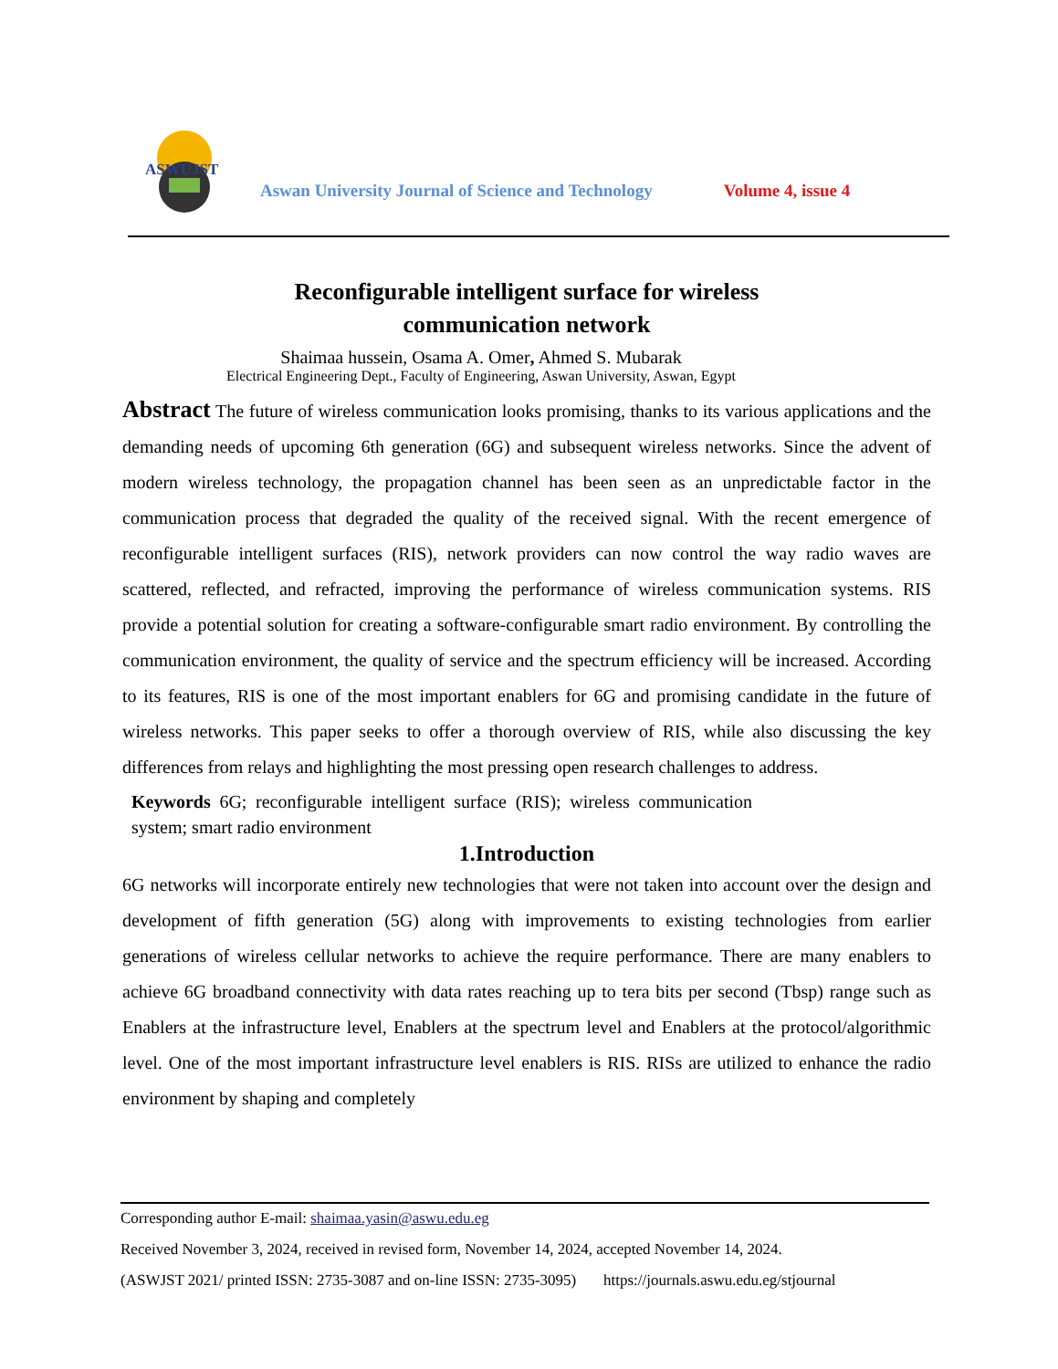ASWUJST
Aswan University Journal of Science and Technology
Volume 4, issue 4
Reconfigurable intelligent surface for wireless
communication network
Shaimaa hussein, Osama A. Omer, Ahmed S. Mubarak
Electrical Engineering Dept., Faculty of Engineering, Aswan University, Aswan, Egypt
Abstract The future of wireless communication looks promising, thanks to its various applications and the demanding needs of upcoming 6th generation (6G) and subsequent wireless networks. Since the advent of modern wireless technology, the propagation channel has been seen as an unpredictable factor in the communication process that degraded the quality of the received signal. With the recent emergence of reconfigurable intelligent surfaces (RIS), network providers can now control the way radio waves are scattered, reflected, and refracted, improving the performance of wireless communication systems. RIS provide a potential solution for creating a software-configurable smart radio environment. By controlling the communication environment, the quality of service and the spectrum efficiency will be increased. According to its features, RIS is one of the most important enablers for 6G and promising candidate in the future of wireless networks. This paper seeks to offer a thorough overview of RIS, while also discussing the key differences from relays and highlighting the most pressing open research challenges to address.
Keywords 6G; reconfigurable intelligent surface (RIS); wireless communication system; smart radio environment
1.Introduction
6G networks will incorporate entirely new technologies that were not taken into account over the design and development of fifth generation (5G) along with improvements to existing technologies from earlier generations of wireless cellular networks to achieve the require performance. There are many enablers to achieve 6G broadband connectivity with data rates reaching up to tera bits per second (Tbsp) range such as Enablers at the infrastructure level, Enablers at the spectrum level and Enablers at the protocol/algorithmic level. One of the most important infrastructure level enablers is RIS. RISs are utilized to enhance the radio environment by shaping and completely
Corresponding author E-mail: shaimaa.yasin@aswu.edu.eg
Received November 3, 2024, received in revised form, November 14, 2024, accepted November 14, 2024.
(ASWJST 2021/ printed ISSN: 2735-3087 and on-line ISSN: 2735-3095) https://journals.aswu.edu.eg/stjournal